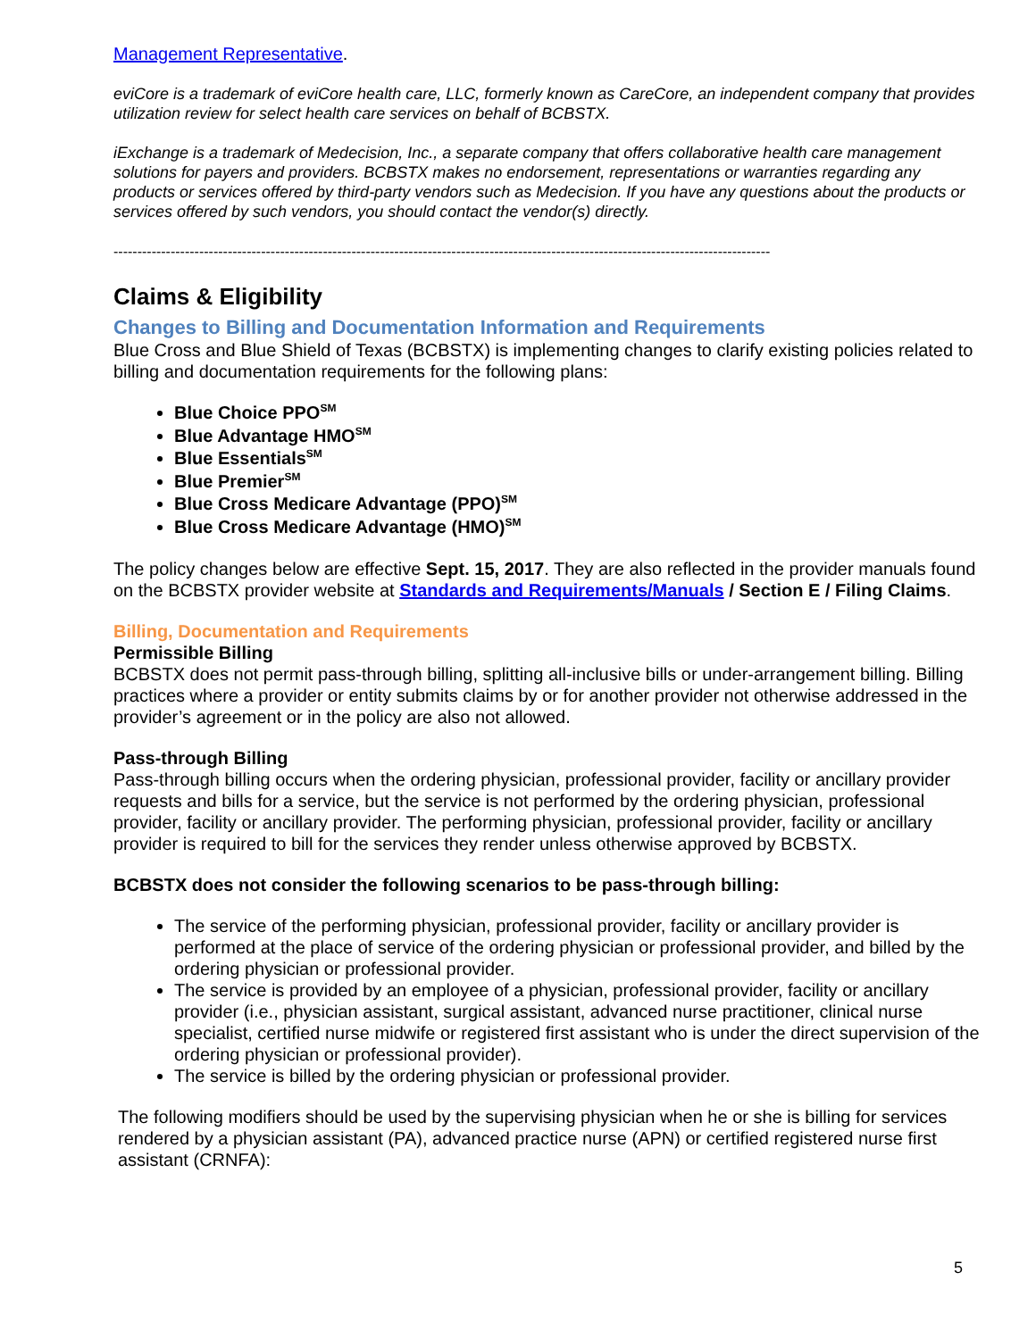Management Representative.
eviCore is a trademark of eviCore health care, LLC, formerly known as CareCore, an independent company that provides utilization review for select health care services on behalf of BCBSTX.
iExchange is a trademark of Medecision, Inc., a separate company that offers collaborative health care management solutions for payers and providers. BCBSTX makes no endorsement, representations or warranties regarding any products or services offered by third-party vendors such as Medecision. If you have any questions about the products or services offered by such vendors, you should contact the vendor(s) directly.
------------------------------------------------------------------------------------------------------------------------------------------
Claims & Eligibility
Changes to Billing and Documentation Information and Requirements
Blue Cross and Blue Shield of Texas (BCBSTX) is implementing changes to clarify existing policies related to billing and documentation requirements for the following plans:
Blue Choice PPO<sup>SM</sup>
Blue Advantage HMO<sup>SM</sup>
Blue Essentials<sup>SM</sup>
Blue Premier<sup>SM</sup>
Blue Cross Medicare Advantage (PPO)<sup>SM</sup>
Blue Cross Medicare Advantage (HMO)<sup>SM</sup>
The policy changes below are effective Sept. 15, 2017. They are also reflected in the provider manuals found on the BCBSTX provider website at Standards and Requirements/Manuals / Section E / Filing Claims.
Billing, Documentation and Requirements
Permissible Billing
BCBSTX does not permit pass-through billing, splitting all-inclusive bills or under-arrangement billing. Billing practices where a provider or entity submits claims by or for another provider not otherwise addressed in the provider’s agreement or in the policy are also not allowed.
Pass-through Billing
Pass-through billing occurs when the ordering physician, professional provider, facility or ancillary provider requests and bills for a service, but the service is not performed by the ordering physician, professional provider, facility or ancillary provider. The performing physician, professional provider, facility or ancillary provider is required to bill for the services they render unless otherwise approved by BCBSTX.
BCBSTX does not consider the following scenarios to be pass-through billing:
The service of the performing physician, professional provider, facility or ancillary provider is performed at the place of service of the ordering physician or professional provider, and billed by the ordering physician or professional provider.
The service is provided by an employee of a physician, professional provider, facility or ancillary provider (i.e., physician assistant, surgical assistant, advanced nurse practitioner, clinical nurse specialist, certified nurse midwife or registered first assistant who is under the direct supervision of the ordering physician or professional provider).
The service is billed by the ordering physician or professional provider.
The following modifiers should be used by the supervising physician when he or she is billing for services rendered by a physician assistant (PA), advanced practice nurse (APN) or certified registered nurse first assistant (CRNFA):
5